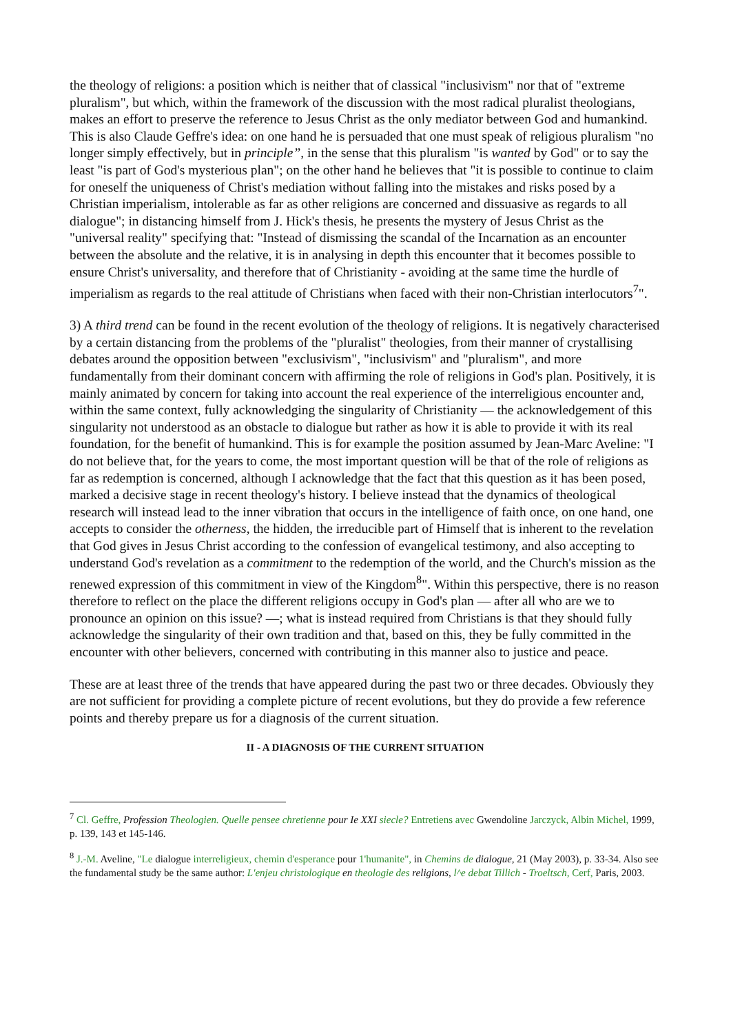the theology of religions: a position which is neither that of classical "inclusivism" nor that of "extreme pluralism", but which, within the framework of the discussion with the most radical pluralist theologians, makes an effort to preserve the reference to Jesus Christ as the only mediator between God and humankind. This is also Claude Geffre's idea: on one hand he is persuaded that one must speak of religious pluralism "no longer simply effectively, but in principle”, in the sense that this pluralism "is wanted by God" or to say the least "is part of God's mysterious plan"; on the other hand he believes that "it is possible to continue to claim for oneself the uniqueness of Christ's mediation without falling into the mistakes and risks posed by a Christian imperialism, intolerable as far as other religions are concerned and dissuasive as regards to all dialogue"; in distancing himself from J. Hick's thesis, he presents the mystery of Jesus Christ as the "universal reality" specifying that: "Instead of dismissing the scandal of the Incarnation as an encounter between the absolute and the relative, it is in analysing in depth this encounter that it becomes possible to ensure Christ's universality, and therefore that of Christianity - avoiding at the same time the hurdle of imperialism as regards to the real attitude of Christians when faced with their non-Christian interlocutors<sup>7</sup>".
3) A third trend can be found in the recent evolution of the theology of religions. It is negatively characterised by a certain distancing from the problems of the "pluralist" theologies, from their manner of crystallising debates around the opposition between "exclusivism", "inclusivism" and "pluralism", and more fundamentally from their dominant concern with affirming the role of religions in God's plan. Positively, it is mainly animated by concern for taking into account the real experience of the interreligious encounter and, within the same context, fully acknowledging the singularity of Christianity — the acknowledgement of this singularity not understood as an obstacle to dialogue but rather as how it is able to provide it with its real foundation, for the benefit of humankind. This is for example the position assumed by Jean-Marc Aveline: "I do not believe that, for the years to come, the most important question will be that of the role of religions as far as redemption is concerned, although I acknowledge that the fact that this question as it has been posed, marked a decisive stage in recent theology's history. I believe instead that the dynamics of theological research will instead lead to the inner vibration that occurs in the intelligence of faith once, on one hand, one accepts to consider the otherness, the hidden, the irreducible part of Himself that is inherent to the revelation that God gives in Jesus Christ according to the confession of evangelical testimony, and also accepting to understand God's revelation as a commitment to the redemption of the world, and the Church's mission as the renewed expression of this commitment in view of the Kingdom<sup>8</sup>". Within this perspective, there is no reason therefore to reflect on the place the different religions occupy in God's plan — after all who are we to pronounce an opinion on this issue? —; what is instead required from Christians is that they should fully acknowledge the singularity of their own tradition and that, based on this, they be fully committed in the encounter with other believers, concerned with contributing in this manner also to justice and peace.
These are at least three of the trends that have appeared during the past two or three decades. Obviously they are not sufficient for providing a complete picture of recent evolutions, but they do provide a few reference points and thereby prepare us for a diagnosis of the current situation.
II - A DIAGNOSIS OF THE CURRENT SITUATION
<sup>7</sup> Cl. Geffre, Profession Theologien. Quelle pensee chretienne pour Ie XXI siecle? Entretiens avec Gwendoline Jarczyck, Albin Michel, 1999, p. 139, 143 et 145-146.
<sup>8</sup> J.-M. Aveline, "Le dialogue interreligieux, chemin d'esperance pour 1'humanite", in Chemins de dialogue, 21 (May 2003), p. 33-34. Also see the fundamental study be the same author: L'enjeu christologique en theologie des religions, l^e debat Tillich - Troeltsch, Cerf, Paris, 2003.